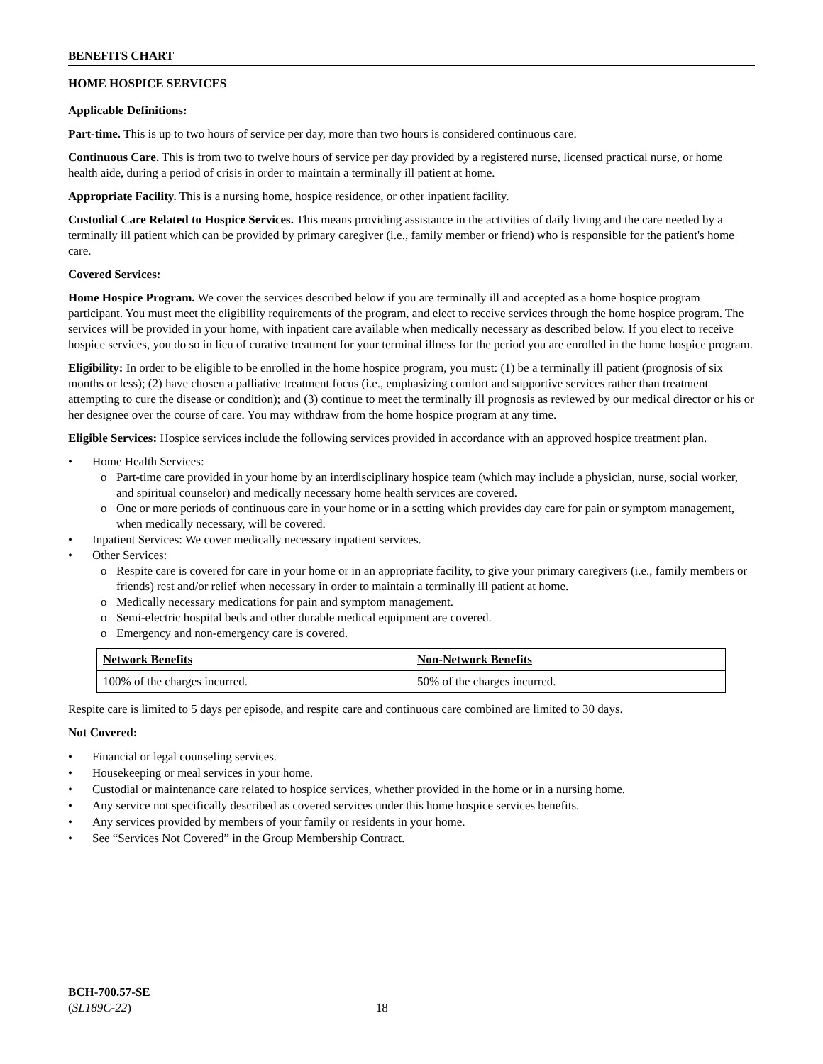BENEFITS CHART
HOME HOSPICE SERVICES
Applicable Definitions:
Part-time. This is up to two hours of service per day, more than two hours is considered continuous care.
Continuous Care. This is from two to twelve hours of service per day provided by a registered nurse, licensed practical nurse, or home health aide, during a period of crisis in order to maintain a terminally ill patient at home.
Appropriate Facility. This is a nursing home, hospice residence, or other inpatient facility.
Custodial Care Related to Hospice Services. This means providing assistance in the activities of daily living and the care needed by a terminally ill patient which can be provided by primary caregiver (i.e., family member or friend) who is responsible for the patient's home care.
Covered Services:
Home Hospice Program. We cover the services described below if you are terminally ill and accepted as a home hospice program participant. You must meet the eligibility requirements of the program, and elect to receive services through the home hospice program. The services will be provided in your home, with inpatient care available when medically necessary as described below. If you elect to receive hospice services, you do so in lieu of curative treatment for your terminal illness for the period you are enrolled in the home hospice program.
Eligibility: In order to be eligible to be enrolled in the home hospice program, you must: (1) be a terminally ill patient (prognosis of six months or less); (2) have chosen a palliative treatment focus (i.e., emphasizing comfort and supportive services rather than treatment attempting to cure the disease or condition); and (3) continue to meet the terminally ill prognosis as reviewed by our medical director or his or her designee over the course of care. You may withdraw from the home hospice program at any time.
Eligible Services: Hospice services include the following services provided in accordance with an approved hospice treatment plan.
Home Health Services:
Part-time care provided in your home by an interdisciplinary hospice team (which may include a physician, nurse, social worker, and spiritual counselor) and medically necessary home health services are covered.
One or more periods of continuous care in your home or in a setting which provides day care for pain or symptom management, when medically necessary, will be covered.
Inpatient Services: We cover medically necessary inpatient services.
Other Services:
Respite care is covered for care in your home or in an appropriate facility, to give your primary caregivers (i.e., family members or friends) rest and/or relief when necessary in order to maintain a terminally ill patient at home.
Medically necessary medications for pain and symptom management.
Semi-electric hospital beds and other durable medical equipment are covered.
Emergency and non-emergency care is covered.
| Network Benefits | Non-Network Benefits |
| 100% of the charges incurred. | 50% of the charges incurred. |
Respite care is limited to 5 days per episode, and respite care and continuous care combined are limited to 30 days.
Not Covered:
Financial or legal counseling services.
Housekeeping or meal services in your home.
Custodial or maintenance care related to hospice services, whether provided in the home or in a nursing home.
Any service not specifically described as covered services under this home hospice services benefits.
Any services provided by members of your family or residents in your home.
See “Services Not Covered” in the Group Membership Contract.
BCH-700.57-SE
(SL189C-22) 18